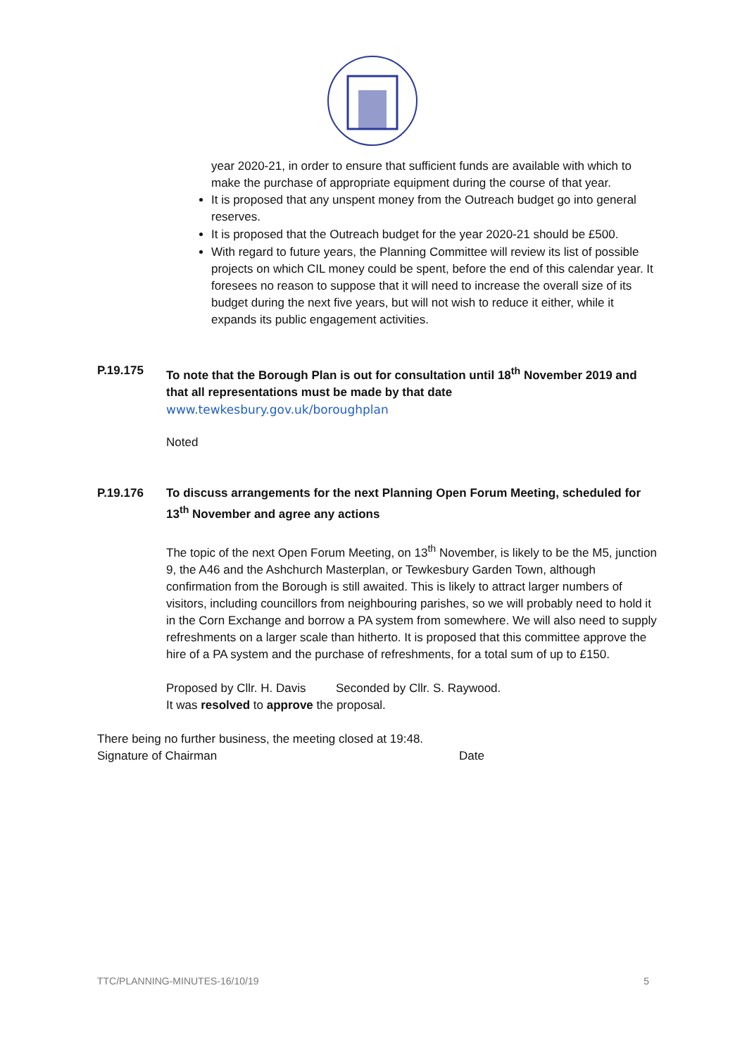year 2020-21, in order to ensure that sufficient funds are available with which to make the purchase of appropriate equipment during the course of that year.
It is proposed that any unspent money from the Outreach budget go into general reserves.
It is proposed that the Outreach budget for the year 2020-21 should be £500.
With regard to future years, the Planning Committee will review its list of possible projects on which CIL money could be spent, before the end of this calendar year. It foresees no reason to suppose that it will need to increase the overall size of its budget during the next five years, but will not wish to reduce it either, while it expands its public engagement activities.
P.19.175 To note that the Borough Plan is out for consultation until 18<sup>th</sup> November 2019 and that all representations must be made by that date
www.tewkesbury.gov.uk/boroughplan
Noted
P.19.176 To discuss arrangements for the next Planning Open Forum Meeting, scheduled for 13<sup>th</sup> November and agree any actions
The topic of the next Open Forum Meeting, on 13<sup>th</sup> November, is likely to be the M5, junction 9, the A46 and the Ashchurch Masterplan, or Tewkesbury Garden Town, although confirmation from the Borough is still awaited. This is likely to attract larger numbers of visitors, including councillors from neighbouring parishes, so we will probably need to hold it in the Corn Exchange and borrow a PA system from somewhere. We will also need to supply refreshments on a larger scale than hitherto. It is proposed that this committee approve the hire of a PA system and the purchase of refreshments, for a total sum of up to £150.
Proposed by Cllr. H. Davis Seconded by Cllr. S. Raywood.
It was resolved to approve the proposal.
There being no further business, the meeting closed at 19:48.
Signature of Chairman Date
TTC/PLANNING-MINUTES-16/10/19 5